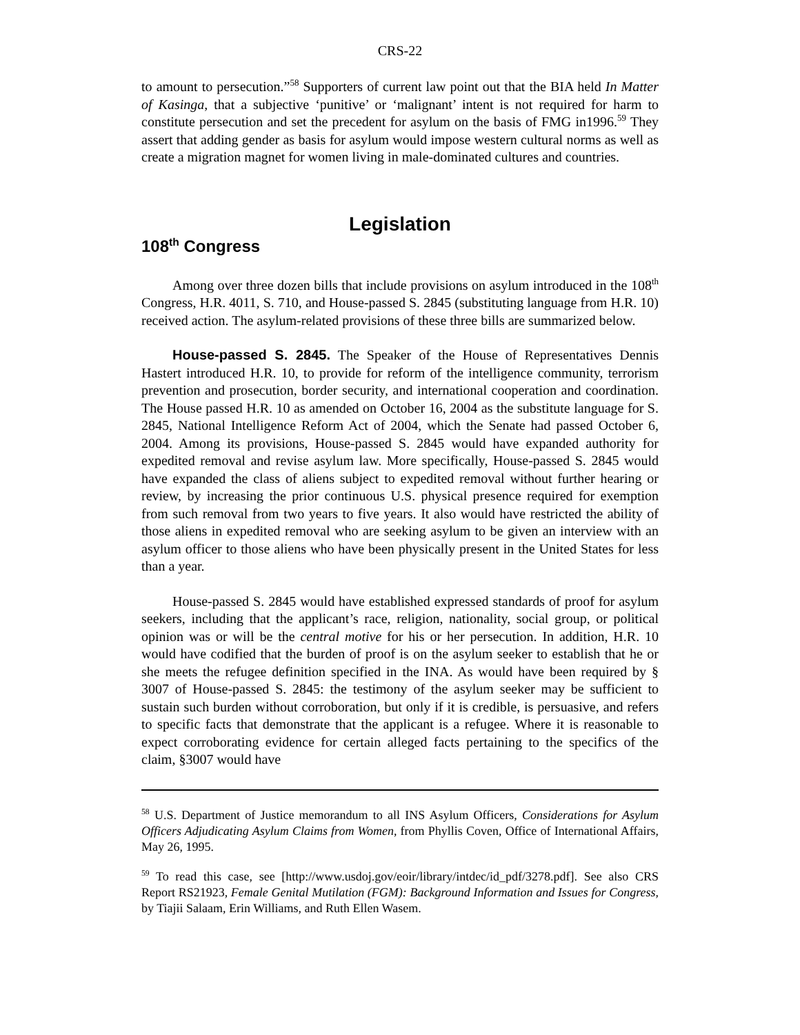CRS-22
to amount to persecution.”<sup>58</sup> Supporters of current law point out that the BIA held In Matter of Kasinga, that a subjective ‘punitive’ or ‘malignant’ intent is not required for harm to constitute persecution and set the precedent for asylum on the basis of FMG in1996.<sup>59</sup> They assert that adding gender as basis for asylum would impose western cultural norms as well as create a migration magnet for women living in male-dominated cultures and countries.
Legislation
108<sup>th</sup> Congress
Among over three dozen bills that include provisions on asylum introduced in the 108<sup>th</sup> Congress, H.R. 4011, S. 710, and House-passed S. 2845 (substituting language from H.R. 10) received action. The asylum-related provisions of these three bills are summarized below.
House-passed S. 2845. The Speaker of the House of Representatives Dennis Hastert introduced H.R. 10, to provide for reform of the intelligence community, terrorism prevention and prosecution, border security, and international cooperation and coordination. The House passed H.R. 10 as amended on October 16, 2004 as the substitute language for S. 2845, National Intelligence Reform Act of 2004, which the Senate had passed October 6, 2004. Among its provisions, House-passed S. 2845 would have expanded authority for expedited removal and revise asylum law. More specifically, House-passed S. 2845 would have expanded the class of aliens subject to expedited removal without further hearing or review, by increasing the prior continuous U.S. physical presence required for exemption from such removal from two years to five years. It also would have restricted the ability of those aliens in expedited removal who are seeking asylum to be given an interview with an asylum officer to those aliens who have been physically present in the United States for less than a year.
House-passed S. 2845 would have established expressed standards of proof for asylum seekers, including that the applicant’s race, religion, nationality, social group, or political opinion was or will be the central motive for his or her persecution. In addition, H.R. 10 would have codified that the burden of proof is on the asylum seeker to establish that he or she meets the refugee definition specified in the INA. As would have been required by § 3007 of House-passed S. 2845: the testimony of the asylum seeker may be sufficient to sustain such burden without corroboration, but only if it is credible, is persuasive, and refers to specific facts that demonstrate that the applicant is a refugee. Where it is reasonable to expect corroborating evidence for certain alleged facts pertaining to the specifics of the claim, §3007 would have
<sup>58</sup> U.S. Department of Justice memorandum to all INS Asylum Officers, Considerations for Asylum Officers Adjudicating Asylum Claims from Women, from Phyllis Coven, Office of International Affairs, May 26, 1995.
<sup>59</sup> To read this case, see [http://www.usdoj.gov/eoir/library/intdec/id_pdf/3278.pdf]. See also CRS Report RS21923, Female Genital Mutilation (FGM): Background Information and Issues for Congress, by Tiajii Salaam, Erin Williams, and Ruth Ellen Wasem.